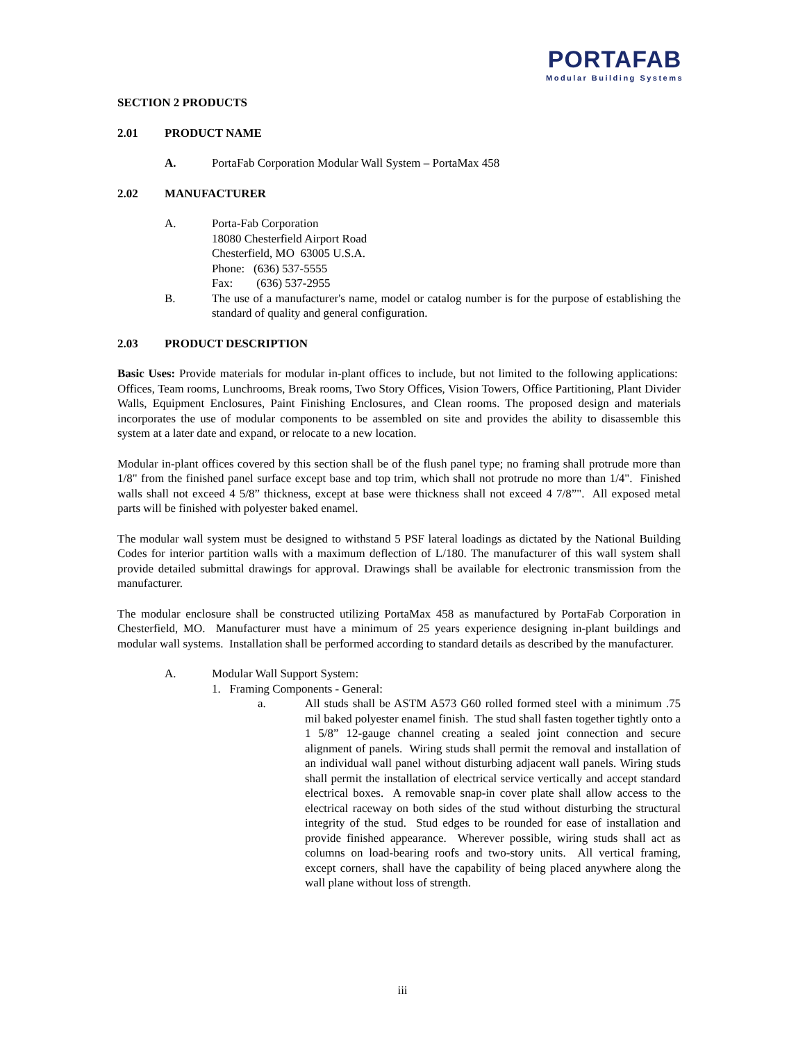PORTAFAB
Modular Building Systems
SECTION 2 PRODUCTS
2.01 PRODUCT NAME
A. PortaFab Corporation Modular Wall System – PortaMax 458
2.02 MANUFACTURER
A. Porta-Fab Corporation
18080 Chesterfield Airport Road
Chesterfield, MO 63005 U.S.A.
Phone: (636) 537-5555
Fax: (636) 537-2955
B. The use of a manufacturer's name, model or catalog number is for the purpose of establishing the standard of quality and general configuration.
2.03 PRODUCT DESCRIPTION
Basic Uses: Provide materials for modular in-plant offices to include, but not limited to the following applications: Offices, Team rooms, Lunchrooms, Break rooms, Two Story Offices, Vision Towers, Office Partitioning, Plant Divider Walls, Equipment Enclosures, Paint Finishing Enclosures, and Clean rooms. The proposed design and materials incorporates the use of modular components to be assembled on site and provides the ability to disassemble this system at a later date and expand, or relocate to a new location.
Modular in-plant offices covered by this section shall be of the flush panel type; no framing shall protrude more than 1/8" from the finished panel surface except base and top trim, which shall not protrude no more than 1/4". Finished walls shall not exceed 4 5/8” thickness, except at base were thickness shall not exceed 4 7/8”". All exposed metal parts will be finished with polyester baked enamel.
The modular wall system must be designed to withstand 5 PSF lateral loadings as dictated by the National Building Codes for interior partition walls with a maximum deflection of L/180. The manufacturer of this wall system shall provide detailed submittal drawings for approval. Drawings shall be available for electronic transmission from the manufacturer.
The modular enclosure shall be constructed utilizing PortaMax 458 as manufactured by PortaFab Corporation in Chesterfield, MO. Manufacturer must have a minimum of 25 years experience designing in-plant buildings and modular wall systems. Installation shall be performed according to standard details as described by the manufacturer.
A. Modular Wall Support System:
1. Framing Components - General:
a. All studs shall be ASTM A573 G60 rolled formed steel with a minimum .75 mil baked polyester enamel finish. The stud shall fasten together tightly onto a 1 5/8” 12-gauge channel creating a sealed joint connection and secure alignment of panels. Wiring studs shall permit the removal and installation of an individual wall panel without disturbing adjacent wall panels. Wiring studs shall permit the installation of electrical service vertically and accept standard electrical boxes. A removable snap-in cover plate shall allow access to the electrical raceway on both sides of the stud without disturbing the structural integrity of the stud. Stud edges to be rounded for ease of installation and provide finished appearance. Wherever possible, wiring studs shall act as columns on load-bearing roofs and two-story units. All vertical framing, except corners, shall have the capability of being placed anywhere along the wall plane without loss of strength.
iii